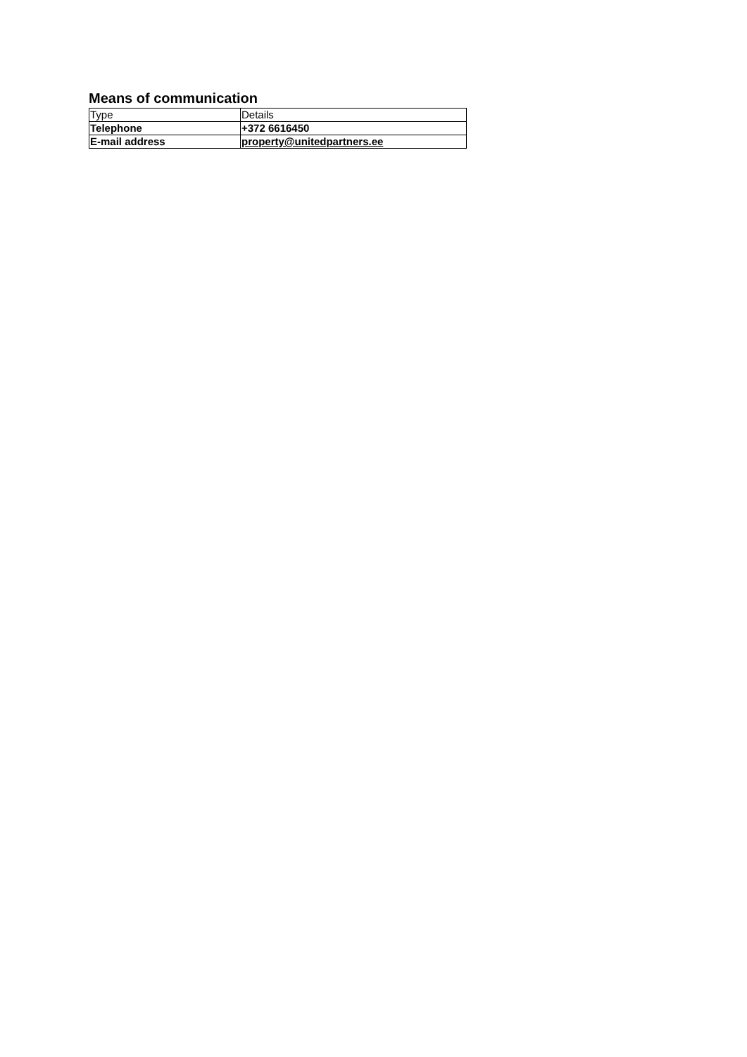Means of communication
| Type | Details |
| --- | --- |
| Telephone | +372 6616450 |
| E-mail address | property@unitedpartners.ee |